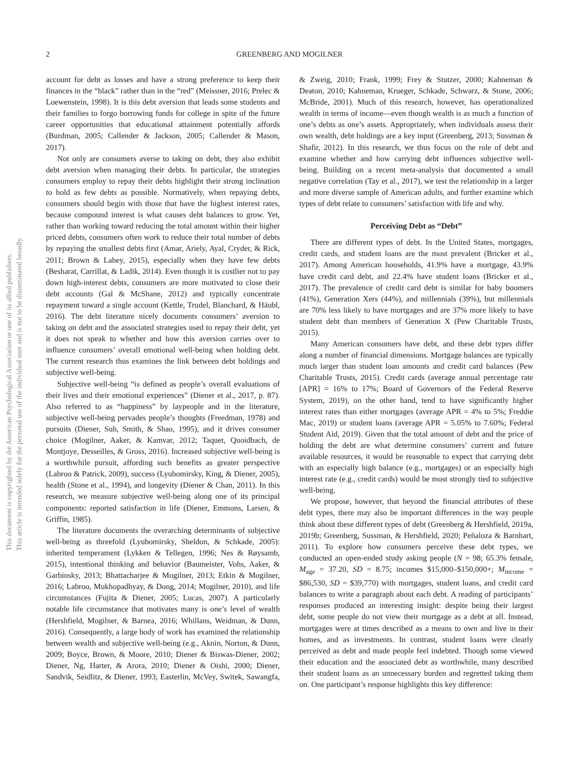This document is copyrighted by the American Psychological Association or one of its allied publishers.
This article is intended solely for the personal use of the individual user and is not to be disseminated broadly.
2 GREENBERG AND MOGILNER
account for debt as losses and have a strong preference to keep their finances in the “black” rather than in the “red” (Meissner, 2016; Prelec & Loewenstein, 1998). It is this debt aversion that leads some students and their families to forgo borrowing funds for college in spite of the future career opportunities that educational attainment potentially affords (Burdman, 2005; Callender & Jackson, 2005; Callender & Mason, 2017).
Not only are consumers averse to taking on debt, they also exhibit debt aversion when managing their debts. In particular, the strategies consumers employ to repay their debts highlight their strong inclination to hold as few debts as possible. Normatively, when repaying debts, consumers should begin with those that have the highest interest rates, because compound interest is what causes debt balances to grow. Yet, rather than working toward reducing the total amount within their higher priced debts, consumers often work to reduce their total number of debts by repaying the smallest debts first (Amar, Ariely, Ayal, Cryder, & Rick, 2011; Brown & Lahey, 2015), especially when they have few debts (Besharat, Carrillat, & Ladik, 2014). Even though it is costlier not to pay down high-interest debts, consumers are more motivated to close their debt accounts (Gal & McShane, 2012) and typically concentrate repayment toward a single account (Kettle, Trudel, Blanchard, & Häubl, 2016). The debt literature nicely documents consumers’ aversion to taking on debt and the associated strategies used to repay their debt, yet it does not speak to whether and how this aversion carries over to influence consumers’ overall emotional well-being when holding debt. The current research thus examines the link between debt holdings and subjective well-being.
Subjective well-being “is defined as people’s overall evaluations of their lives and their emotional experiences” (Diener et al., 2017, p. 87). Also referred to as “happiness” by laypeople and in the literature, subjective well-being pervades people’s thoughts (Freedman, 1978) and pursuits (Diener, Suh, Smith, & Shao, 1995), and it drives consumer choice (Mogilner, Aaker, & Kamvar, 2012; Taquet, Quoidbach, de Montjoye, Desseilles, & Gross, 2016). Increased subjective well-being is a worthwhile pursuit, affording such benefits as greater perspective (Labroo & Patrick, 2009), success (Lyubomirsky, King, & Diener, 2005), health (Stone et al., 1994), and longevity (Diener & Chan, 2011). In this research, we measure subjective well-being along one of its principal components: reported satisfaction in life (Diener, Emmons, Larsen, & Griffin, 1985).
The literature documents the overarching determinants of subjective well-being as threefold (Lyubomirsky, Sheldon, & Schkade, 2005): inherited temperament (Lykken & Tellegen, 1996; Nes & Røysamb, 2015), intentional thinking and behavior (Baumeister, Vohs, Aaker, & Garbinsky, 2013; Bhattacharjee & Mogilner, 2013; Etkin & Mogilner, 2016; Labroo, Mukhopadhyay, & Dong, 2014; Mogilner, 2010), and life circumstances (Fujita & Diener, 2005; Lucas, 2007). A particularly notable life circumstance that motivates many is one’s level of wealth (Hershfield, Mogilner, & Barnea, 2016; Whillans, Weidman, & Dunn, 2016). Consequently, a large body of work has examined the relationship between wealth and subjective well-being (e.g., Aknin, Norton, & Dunn, 2009; Boyce, Brown, & Moore, 2010; Diener & Biswas-Diener, 2002; Diener, Ng, Harter, & Arora, 2010; Diener & Oishi, 2000; Diener, Sandvik, Seidlitz, & Diener, 1993; Easterlin, McVey, Switek, Sawangfa, & Zweig, 2010; Frank, 1999; Frey & Stutzer, 2000; Kahneman & Deaton, 2010; Kahneman, Krueger, Schkade, Schwarz, & Stone, 2006; McBride, 2001). Much of this research, however, has operationalized wealth in terms of income—even though wealth is as much a function of one’s debts as one’s assets. Appropriately, when individuals assess their own wealth, debt holdings are a key input (Greenberg, 2013; Sussman & Shafir, 2012). In this research, we thus focus on the role of debt and examine whether and how carrying debt influences subjective well-being. Building on a recent meta-analysis that documented a small negative correlation (Tay et al., 2017), we test the relationship in a larger and more diverse sample of American adults, and further examine which types of debt relate to consumers’ satisfaction with life and why.
Perceiving Debt as “Debt”
There are different types of debt. In the United States, mortgages, credit cards, and student loans are the most prevalent (Bricker et al., 2017). Among American households, 41.9% have a mortgage, 43.9% have credit card debt, and 22.4% have student loans (Bricker et al., 2017). The prevalence of credit card debt is similar for baby boomers (41%), Generation Xers (44%), and millennials (39%), but millennials are 70% less likely to have mortgages and are 37% more likely to have student debt than members of Generation X (Pew Charitable Trusts, 2015).
Many American consumers have debt, and these debt types differ along a number of financial dimensions. Mortgage balances are typically much larger than student loan amounts and credit card balances (Pew Charitable Trusts, 2015). Credit cards (average annual percentage rate [APR] = 16% to 17%; Board of Governors of the Federal Reserve System, 2019), on the other hand, tend to have significantly higher interest rates than either mortgages (average APR = 4% to 5%; Freddie Mac, 2019) or student loans (average APR = 5.05% to 7.60%; Federal Student Aid, 2019). Given that the total amount of debt and the price of holding the debt are what determine consumers’ current and future available resources, it would be reasonable to expect that carrying debt with an especially high balance (e.g., mortgages) or an especially high interest rate (e.g., credit cards) would be most strongly tied to subjective well-being.
We propose, however, that beyond the financial attributes of these debt types, there may also be important differences in the way people think about these different types of debt (Greenberg & Hershfield, 2019a, 2019b; Greenberg, Sussman, & Hershfield, 2020; Peñaloza & Barnhart, 2011). To explore how consumers perceive these debt types, we conducted an open-ended study asking people (N = 98; 65.3% female, M<sub>age</sub> = 37.20, SD = 8.75; incomes $15,000–$150,000+; M<sub>income</sub> = $86,530, SD = $39,770) with mortgages, student loans, and credit card balances to write a paragraph about each debt. A reading of participants’ responses produced an interesting insight: despite being their largest debt, some people do not view their mortgage as a debt at all. Instead, mortgages were at times described as a means to own and live in their homes, and as investments. In contrast, student loans were clearly perceived as debt and made people feel indebted. Though some viewed their education and the associated debt as worthwhile, many described their student loans as an unnecessary burden and regretted taking them on. One participant’s response highlights this key difference: